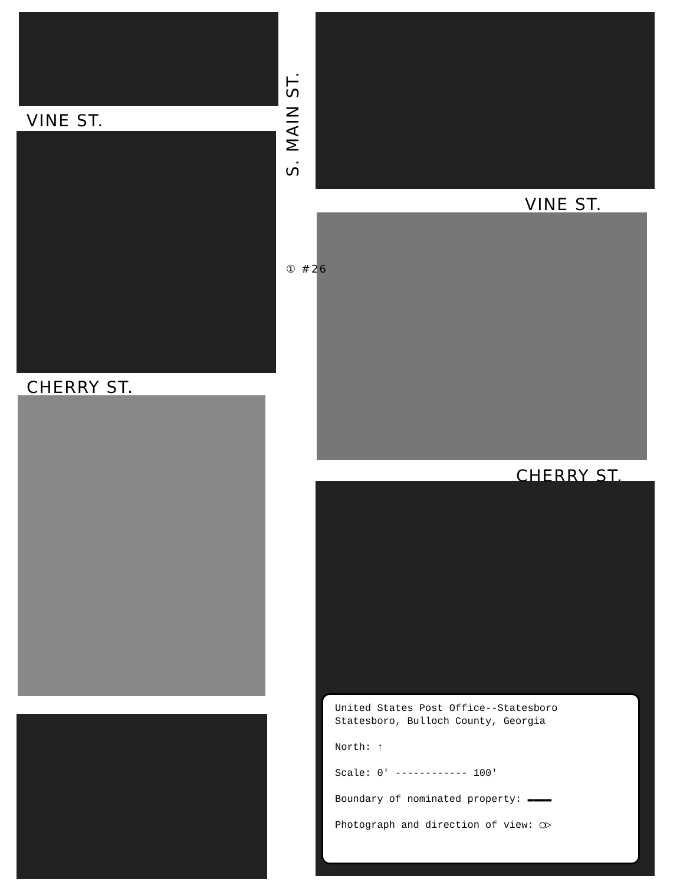VINE ST.
CHERRY ST.
VINE ST.
CHERRY ST.
S. MAIN ST.
① #26
United States Post Office--Statesboro
Statesboro, Bulloch County, Georgia
North: ↑
Scale: 0' ------------ 100'
Boundary of nominated property: ▬▬▬▬
Photograph and direction of view: ◯▷